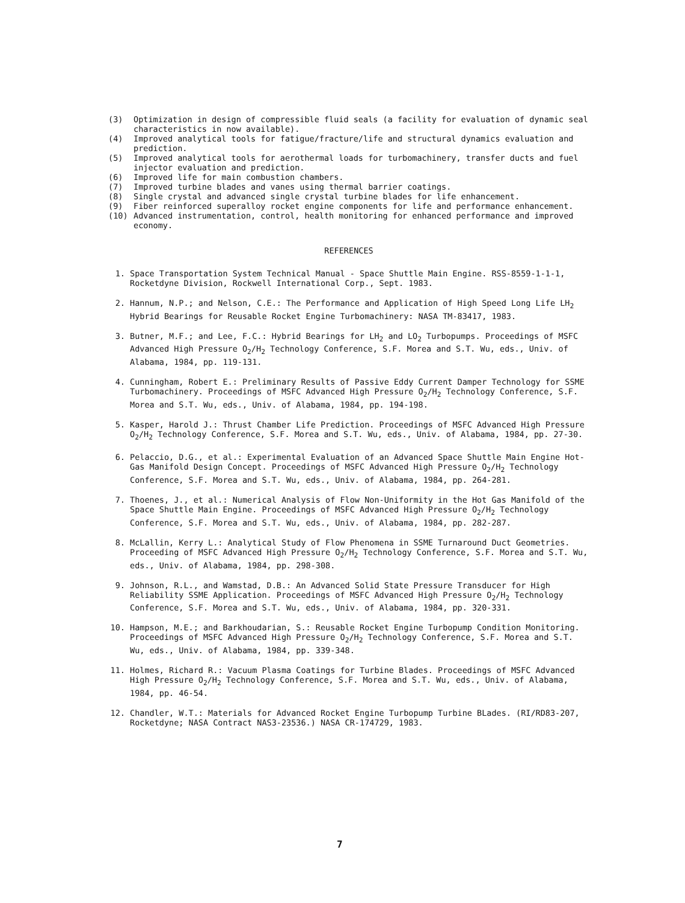(3) Optimization in design of compressible fluid seals (a facility for evaluation of dynamic seal characteristics in now available).
(4) Improved analytical tools for fatigue/fracture/life and structural dynamics evaluation and prediction.
(5) Improved analytical tools for aerothermal loads for turbomachinery, transfer ducts and fuel injector evaluation and prediction.
(6) Improved life for main combustion chambers.
(7) Improved turbine blades and vanes using thermal barrier coatings.
(8) Single crystal and advanced single crystal turbine blades for life enhancement.
(9) Fiber reinforced superalloy rocket engine components for life and performance enhancement.
(10) Advanced instrumentation, control, health monitoring for enhanced performance and improved economy.
REFERENCES
1. Space Transportation System Technical Manual - Space Shuttle Main Engine. RSS-8559-1-1-1, Rocketdyne Division, Rockwell International Corp., Sept. 1983.
2. Hannum, N.P.; and Nelson, C.E.: The Performance and Application of High Speed Long Life LH<sub>2</sub> Hybrid Bearings for Reusable Rocket Engine Turbomachinery: NASA TM-83417, 1983.
3. Butner, M.F.; and Lee, F.C.: Hybrid Bearings for LH<sub>2</sub> and LO<sub>2</sub> Turbopumps. Proceedings of MSFC Advanced High Pressure O<sub>2</sub>/H<sub>2</sub> Technology Conference, S.F. Morea and S.T. Wu, eds., Univ. of Alabama, 1984, pp. 119-131.
4. Cunningham, Robert E.: Preliminary Results of Passive Eddy Current Damper Technology for SSME Turbomachinery. Proceedings of MSFC Advanced High Pressure O<sub>2</sub>/H<sub>2</sub> Technology Conference, S.F. Morea and S.T. Wu, eds., Univ. of Alabama, 1984, pp. 194-198.
5. Kasper, Harold J.: Thrust Chamber Life Prediction. Proceedings of MSFC Advanced High Pressure O<sub>2</sub>/H<sub>2</sub> Technology Conference, S.F. Morea and S.T. Wu, eds., Univ. of Alabama, 1984, pp. 27-30.
6. Pelaccio, D.G., et al.: Experimental Evaluation of an Advanced Space Shuttle Main Engine Hot-Gas Manifold Design Concept. Proceedings of MSFC Advanced High Pressure O<sub>2</sub>/H<sub>2</sub> Technology Conference, S.F. Morea and S.T. Wu, eds., Univ. of Alabama, 1984, pp. 264-281.
7. Thoenes, J., et al.: Numerical Analysis of Flow Non-Uniformity in the Hot Gas Manifold of the Space Shuttle Main Engine. Proceedings of MSFC Advanced High Pressure O<sub>2</sub>/H<sub>2</sub> Technology Conference, S.F. Morea and S.T. Wu, eds., Univ. of Alabama, 1984, pp. 282-287.
8. McLallin, Kerry L.: Analytical Study of Flow Phenomena in SSME Turnaround Duct Geometries. Proceeding of MSFC Advanced High Pressure O<sub>2</sub>/H<sub>2</sub> Technology Conference, S.F. Morea and S.T. Wu, eds., Univ. of Alabama, 1984, pp. 298-308.
9. Johnson, R.L., and Wamstad, D.B.: An Advanced Solid State Pressure Transducer for High Reliability SSME Application. Proceedings of MSFC Advanced High Pressure O<sub>2</sub>/H<sub>2</sub> Technology Conference, S.F. Morea and S.T. Wu, eds., Univ. of Alabama, 1984, pp. 320-331.
10. Hampson, M.E.; and Barkhoudarian, S.: Reusable Rocket Engine Turbopump Condition Monitoring. Proceedings of MSFC Advanced High Pressure O<sub>2</sub>/H<sub>2</sub> Technology Conference, S.F. Morea and S.T. Wu, eds., Univ. of Alabama, 1984, pp. 339-348.
11. Holmes, Richard R.: Vacuum Plasma Coatings for Turbine Blades. Proceedings of MSFC Advanced High Pressure O<sub>2</sub>/H<sub>2</sub> Technology Conference, S.F. Morea and S.T. Wu, eds., Univ. of Alabama, 1984, pp. 46-54.
12. Chandler, W.T.: Materials for Advanced Rocket Engine Turbopump Turbine BLades. (RI/RD83-207, Rocketdyne; NASA Contract NAS3-23536.) NASA CR-174729, 1983.
7